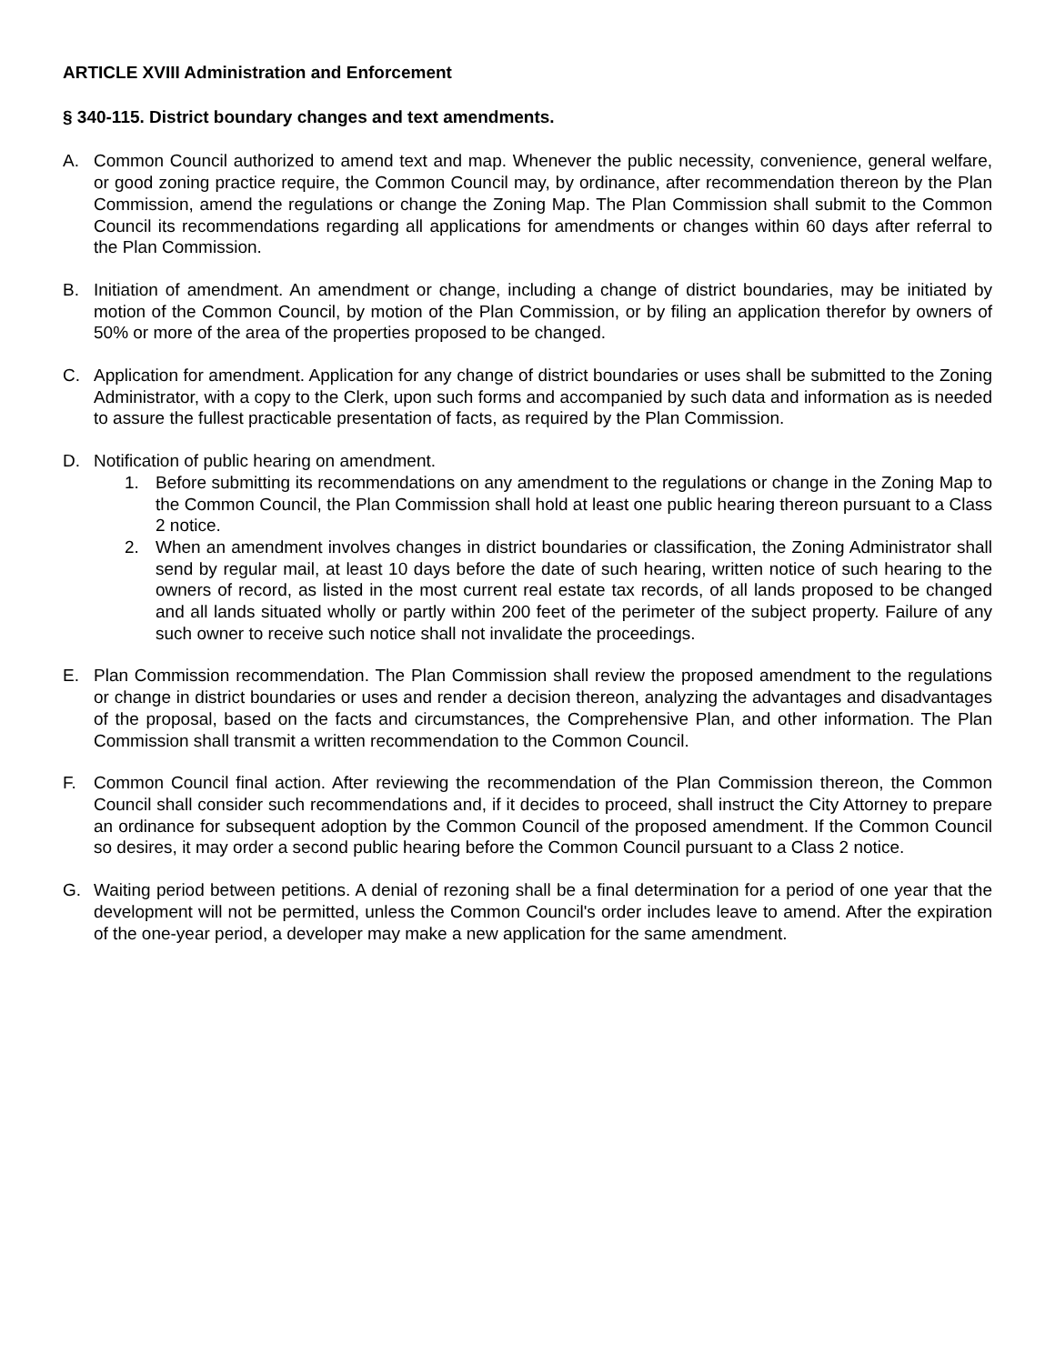ARTICLE XVIII Administration and Enforcement
§ 340-115. District boundary changes and text amendments.
A. Common Council authorized to amend text and map. Whenever the public necessity, convenience, general welfare, or good zoning practice require, the Common Council may, by ordinance, after recommendation thereon by the Plan Commission, amend the regulations or change the Zoning Map. The Plan Commission shall submit to the Common Council its recommendations regarding all applications for amendments or changes within 60 days after referral to the Plan Commission.
B. Initiation of amendment. An amendment or change, including a change of district boundaries, may be initiated by motion of the Common Council, by motion of the Plan Commission, or by filing an application therefor by owners of 50% or more of the area of the properties proposed to be changed.
C. Application for amendment. Application for any change of district boundaries or uses shall be submitted to the Zoning Administrator, with a copy to the Clerk, upon such forms and accompanied by such data and information as is needed to assure the fullest practicable presentation of facts, as required by the Plan Commission.
D. Notification of public hearing on amendment.
1. Before submitting its recommendations on any amendment to the regulations or change in the Zoning Map to the Common Council, the Plan Commission shall hold at least one public hearing thereon pursuant to a Class 2 notice.
2. When an amendment involves changes in district boundaries or classification, the Zoning Administrator shall send by regular mail, at least 10 days before the date of such hearing, written notice of such hearing to the owners of record, as listed in the most current real estate tax records, of all lands proposed to be changed and all lands situated wholly or partly within 200 feet of the perimeter of the subject property. Failure of any such owner to receive such notice shall not invalidate the proceedings.
E. Plan Commission recommendation. The Plan Commission shall review the proposed amendment to the regulations or change in district boundaries or uses and render a decision thereon, analyzing the advantages and disadvantages of the proposal, based on the facts and circumstances, the Comprehensive Plan, and other information. The Plan Commission shall transmit a written recommendation to the Common Council.
F. Common Council final action. After reviewing the recommendation of the Plan Commission thereon, the Common Council shall consider such recommendations and, if it decides to proceed, shall instruct the City Attorney to prepare an ordinance for subsequent adoption by the Common Council of the proposed amendment. If the Common Council so desires, it may order a second public hearing before the Common Council pursuant to a Class 2 notice.
G. Waiting period between petitions. A denial of rezoning shall be a final determination for a period of one year that the development will not be permitted, unless the Common Council's order includes leave to amend. After the expiration of the one-year period, a developer may make a new application for the same amendment.